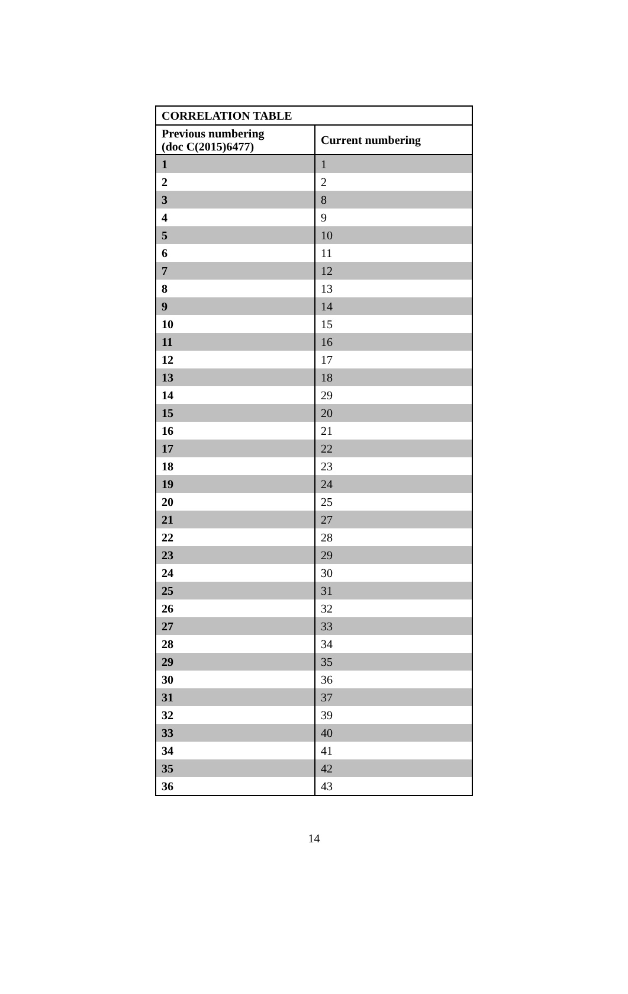| CORRELATION TABLE | |
| --- | --- |
| Previous numbering (doc C(2015)6477) | Current numbering |
| 1 | 1 |
| 2 | 2 |
| 3 | 8 |
| 4 | 9 |
| 5 | 10 |
| 6 | 11 |
| 7 | 12 |
| 8 | 13 |
| 9 | 14 |
| 10 | 15 |
| 11 | 16 |
| 12 | 17 |
| 13 | 18 |
| 14 | 29 |
| 15 | 20 |
| 16 | 21 |
| 17 | 22 |
| 18 | 23 |
| 19 | 24 |
| 20 | 25 |
| 21 | 27 |
| 22 | 28 |
| 23 | 29 |
| 24 | 30 |
| 25 | 31 |
| 26 | 32 |
| 27 | 33 |
| 28 | 34 |
| 29 | 35 |
| 30 | 36 |
| 31 | 37 |
| 32 | 39 |
| 33 | 40 |
| 34 | 41 |
| 35 | 42 |
| 36 | 43 |
14